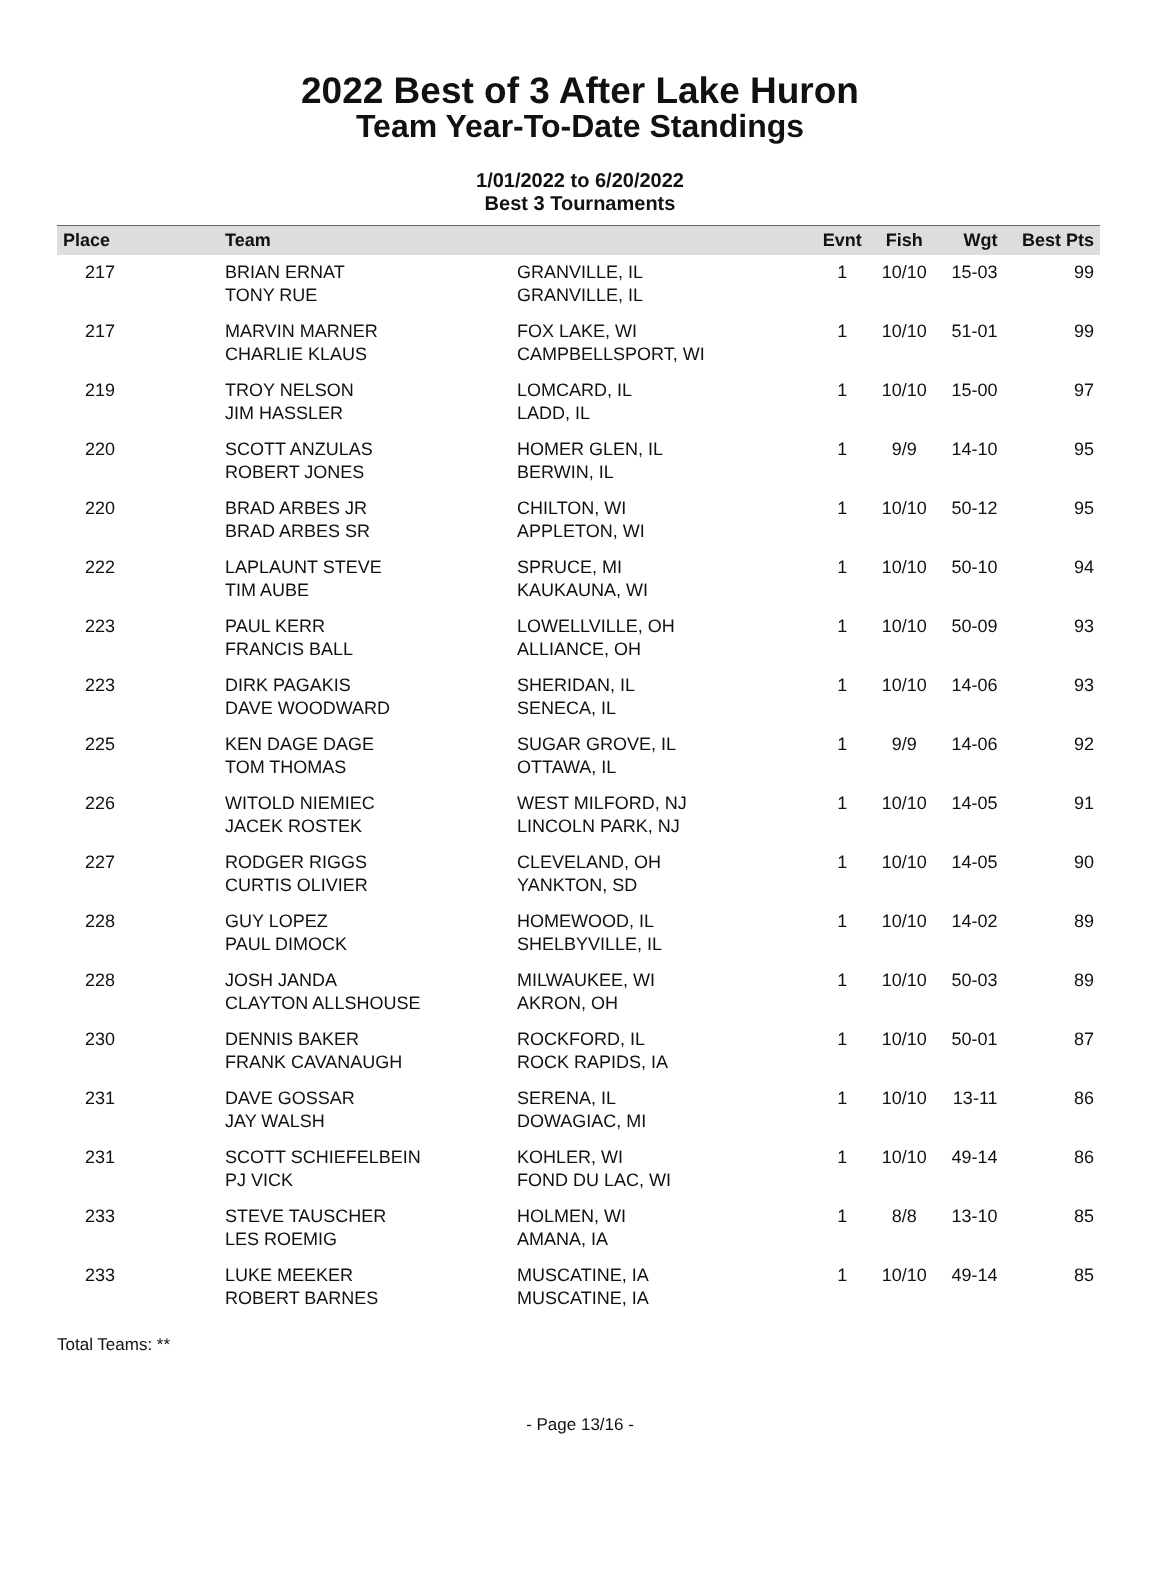2022 Best of 3 After Lake Huron
Team Year-To-Date Standings
1/01/2022 to 6/20/2022
Best 3 Tournaments
| Place | Team | | Evnt | Fish | Wgt | Best Pts |
| --- | --- | --- | --- | --- | --- | --- |
| 217 | BRIAN ERNAT TONY RUE | GRANVILLE, IL GRANVILLE, IL | 1 | 10/10 | 15-03 | 99 |
| 217 | MARVIN MARNER CHARLIE KLAUS | FOX LAKE, WI CAMPBELLSPORT, WI | 1 | 10/10 | 51-01 | 99 |
| 219 | TROY NELSON JIM HASSLER | LOMCARD, IL LADD, IL | 1 | 10/10 | 15-00 | 97 |
| 220 | SCOTT ANZULAS ROBERT JONES | HOMER GLEN, IL BERWIN, IL | 1 | 9/9 | 14-10 | 95 |
| 220 | BRAD ARBES JR BRAD ARBES SR | CHILTON, WI APPLETON, WI | 1 | 10/10 | 50-12 | 95 |
| 222 | LAPLAUNT STEVE TIM AUBE | SPRUCE, MI KAUKAUNA, WI | 1 | 10/10 | 50-10 | 94 |
| 223 | PAUL KERR FRANCIS BALL | LOWELLVILLE, OH ALLIANCE, OH | 1 | 10/10 | 50-09 | 93 |
| 223 | DIRK PAGAKIS DAVE WOODWARD | SHERIDAN, IL SENECA, IL | 1 | 10/10 | 14-06 | 93 |
| 225 | KEN DAGE DAGE TOM THOMAS | SUGAR GROVE, IL OTTAWA, IL | 1 | 9/9 | 14-06 | 92 |
| 226 | WITOLD NIEMIEC JACEK ROSTEK | WEST MILFORD, NJ LINCOLN PARK, NJ | 1 | 10/10 | 14-05 | 91 |
| 227 | RODGER RIGGS CURTIS OLIVIER | CLEVELAND, OH YANKTON, SD | 1 | 10/10 | 14-05 | 90 |
| 228 | GUY LOPEZ PAUL DIMOCK | HOMEWOOD, IL SHELBYVILLE, IL | 1 | 10/10 | 14-02 | 89 |
| 228 | JOSH JANDA CLAYTON ALLSHOUSE | MILWAUKEE, WI AKRON, OH | 1 | 10/10 | 50-03 | 89 |
| 230 | DENNIS BAKER FRANK CAVANAUGH | ROCKFORD, IL ROCK RAPIDS, IA | 1 | 10/10 | 50-01 | 87 |
| 231 | DAVE GOSSAR JAY WALSH | SERENA, IL DOWAGIAC, MI | 1 | 10/10 | 13-11 | 86 |
| 231 | SCOTT SCHIEFELBEIN PJ VICK | KOHLER, WI FOND DU LAC, WI | 1 | 10/10 | 49-14 | 86 |
| 233 | STEVE TAUSCHER LES ROEMIG | HOLMEN, WI AMANA, IA | 1 | 8/8 | 13-10 | 85 |
| 233 | LUKE MEEKER ROBERT BARNES | MUSCATINE, IA MUSCATINE, IA | 1 | 10/10 | 49-14 | 85 |
Total Teams: **
- Page 13/16 -